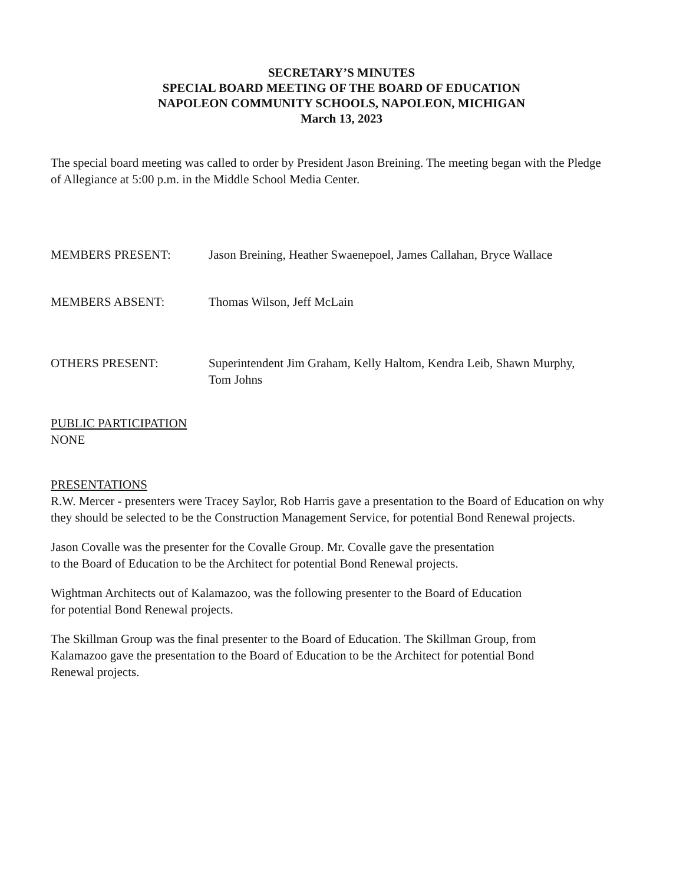SECRETARY’S MINUTES
SPECIAL BOARD MEETING OF THE BOARD OF EDUCATION
NAPOLEON COMMUNITY SCHOOLS, NAPOLEON, MICHIGAN
March 13, 2023
The special board meeting was called to order by President Jason Breining. The meeting began with the Pledge of Allegiance at 5:00 p.m. in the Middle School Media Center.
MEMBERS PRESENT: Jason Breining, Heather Swaenepoel, James Callahan, Bryce Wallace
MEMBERS ABSENT: Thomas Wilson, Jeff McLain
OTHERS PRESENT: Superintendent Jim Graham, Kelly Haltom, Kendra Leib, Shawn Murphy,
Tom Johns
PUBLIC PARTICIPATION
NONE
PRESENTATIONS
R.W. Mercer - presenters were Tracey Saylor, Rob Harris gave a presentation to the Board of Education on why they should be selected to be the Construction Management Service, for potential Bond Renewal projects.
Jason Covalle was the presenter for the Covalle Group. Mr. Covalle gave the presentation
to the Board of Education to be the Architect for potential Bond Renewal projects.
Wightman Architects out of Kalamazoo, was the following presenter to the Board of Education
for potential Bond Renewal projects.
The Skillman Group was the final presenter to the Board of Education. The Skillman Group, from
Kalamazoo gave the presentation to the Board of Education to be the Architect for potential Bond
Renewal projects.